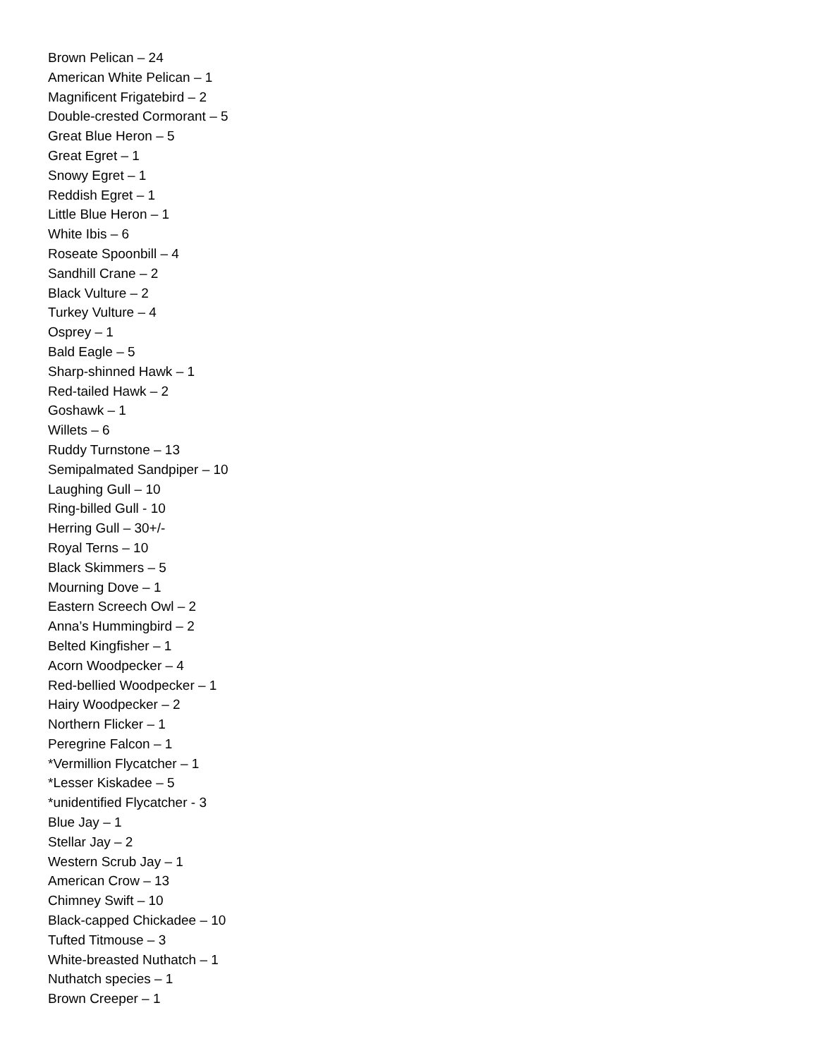Brown Pelican – 24
American White Pelican – 1
Magnificent Frigatebird – 2
Double-crested Cormorant – 5
Great Blue Heron – 5
Great Egret – 1
Snowy Egret – 1
Reddish Egret – 1
Little Blue Heron – 1
White Ibis – 6
Roseate Spoonbill – 4
Sandhill Crane – 2
Black Vulture – 2
Turkey Vulture – 4
Osprey – 1
Bald Eagle – 5
Sharp-shinned Hawk – 1
Red-tailed Hawk – 2
Goshawk – 1
Willets – 6
Ruddy Turnstone – 13
Semipalmated Sandpiper – 10
Laughing Gull – 10
Ring-billed Gull - 10
Herring Gull – 30+/-
Royal Terns – 10
Black Skimmers – 5
Mourning Dove – 1
Eastern Screech Owl – 2
Anna’s Hummingbird – 2
Belted Kingfisher – 1
Acorn Woodpecker – 4
Red-bellied Woodpecker – 1
Hairy Woodpecker – 2
Northern Flicker – 1
Peregrine Falcon – 1
*Vermillion Flycatcher – 1
*Lesser Kiskadee – 5
*unidentified Flycatcher - 3
Blue Jay – 1
Stellar Jay – 2
Western Scrub Jay – 1
American Crow – 13
Chimney Swift – 10
Black-capped Chickadee – 10
Tufted Titmouse – 3
White-breasted Nuthatch – 1
Nuthatch species – 1
Brown Creeper – 1